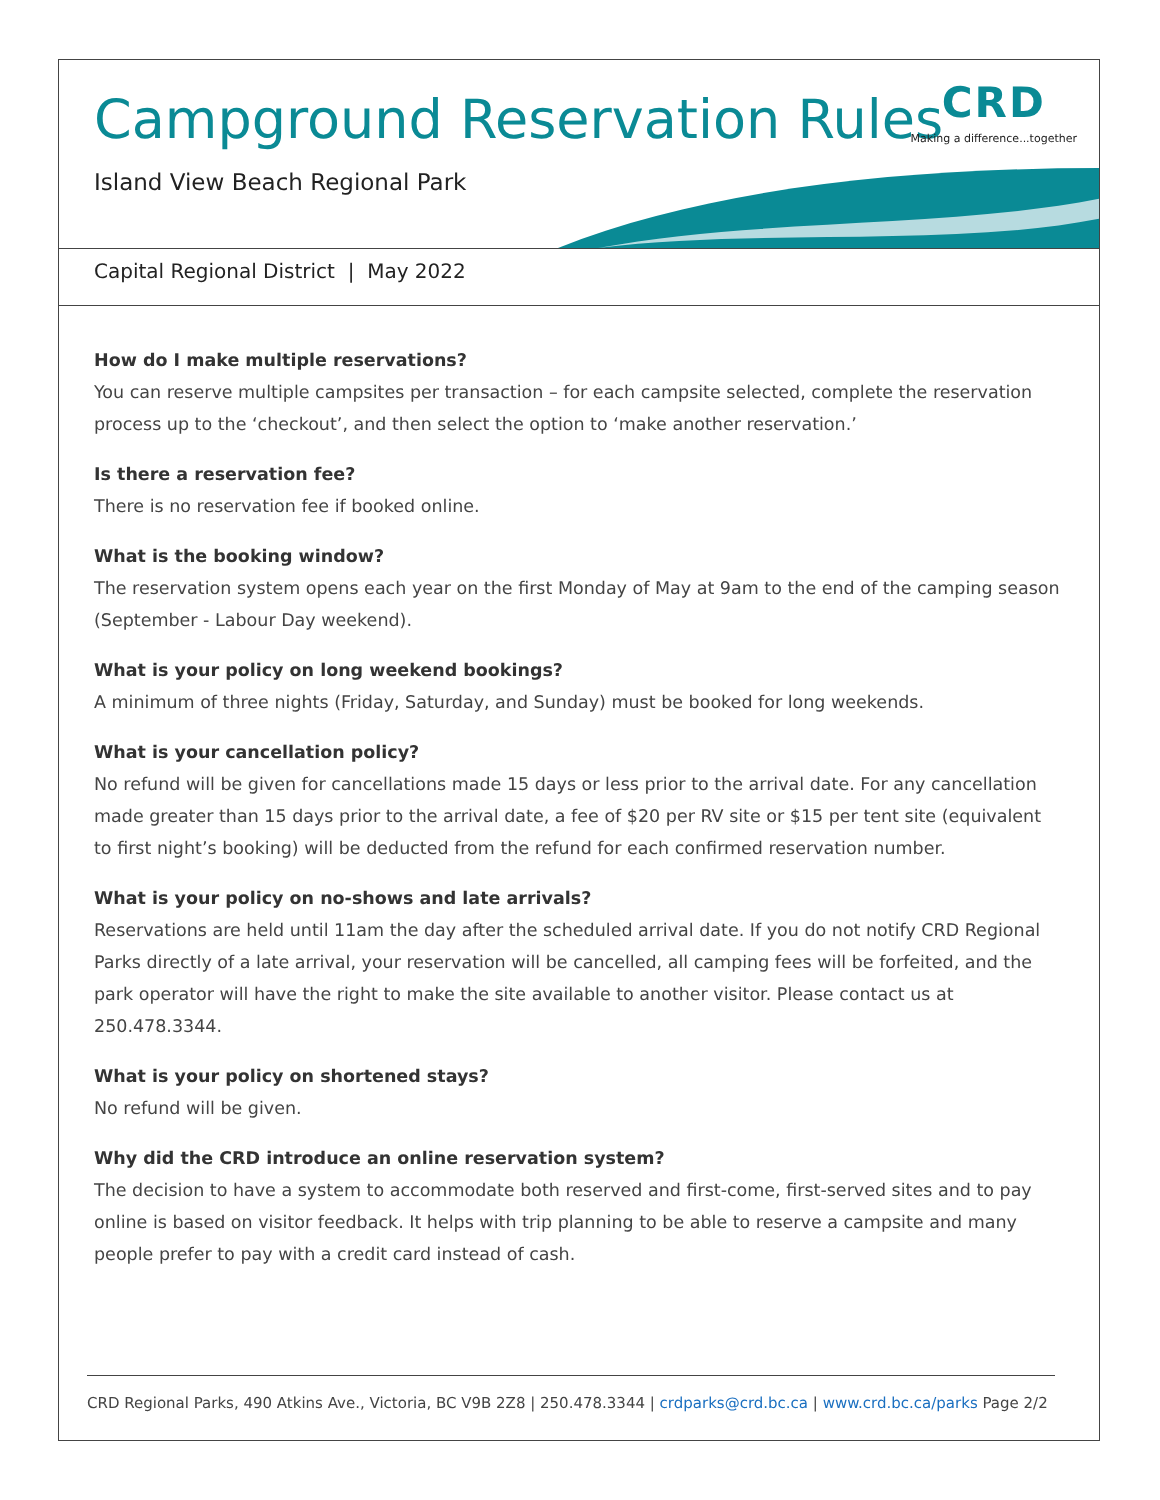CRD
Making a difference...together
Campground Reservation Rules
Island View Beach Regional Park
Capital Regional District | May 2022
How do I make multiple reservations?
You can reserve multiple campsites per transaction – for each campsite selected, complete the reservation process up to the ‘checkout’, and then select the option to ‘make another reservation.’
Is there a reservation fee?
There is no reservation fee if booked online.
What is the booking window?
The reservation system opens each year on the first Monday of May at 9am to the end of the camping season (September - Labour Day weekend).
What is your policy on long weekend bookings?
A minimum of three nights (Friday, Saturday, and Sunday) must be booked for long weekends.
What is your cancellation policy?
No refund will be given for cancellations made 15 days or less prior to the arrival date. For any cancellation made greater than 15 days prior to the arrival date, a fee of $20 per RV site or $15 per tent site (equivalent to first night’s booking) will be deducted from the refund for each confirmed reservation number.
What is your policy on no-shows and late arrivals?
Reservations are held until 11am the day after the scheduled arrival date. If you do not notify CRD Regional Parks directly of a late arrival, your reservation will be cancelled, all camping fees will be forfeited, and the park operator will have the right to make the site available to another visitor. Please contact us at 250.478.3344.
What is your policy on shortened stays?
No refund will be given.
Why did the CRD introduce an online reservation system?
The decision to have a system to accommodate both reserved and first-come, first-served sites and to pay online is based on visitor feedback. It helps with trip planning to be able to reserve a campsite and many people prefer to pay with a credit card instead of cash.
CRD Regional Parks, 490 Atkins Ave., Victoria, BC V9B 2Z8 | 250.478.3344 | crdparks@crd.bc.ca | www.crd.bc.ca/parks Page 2/2